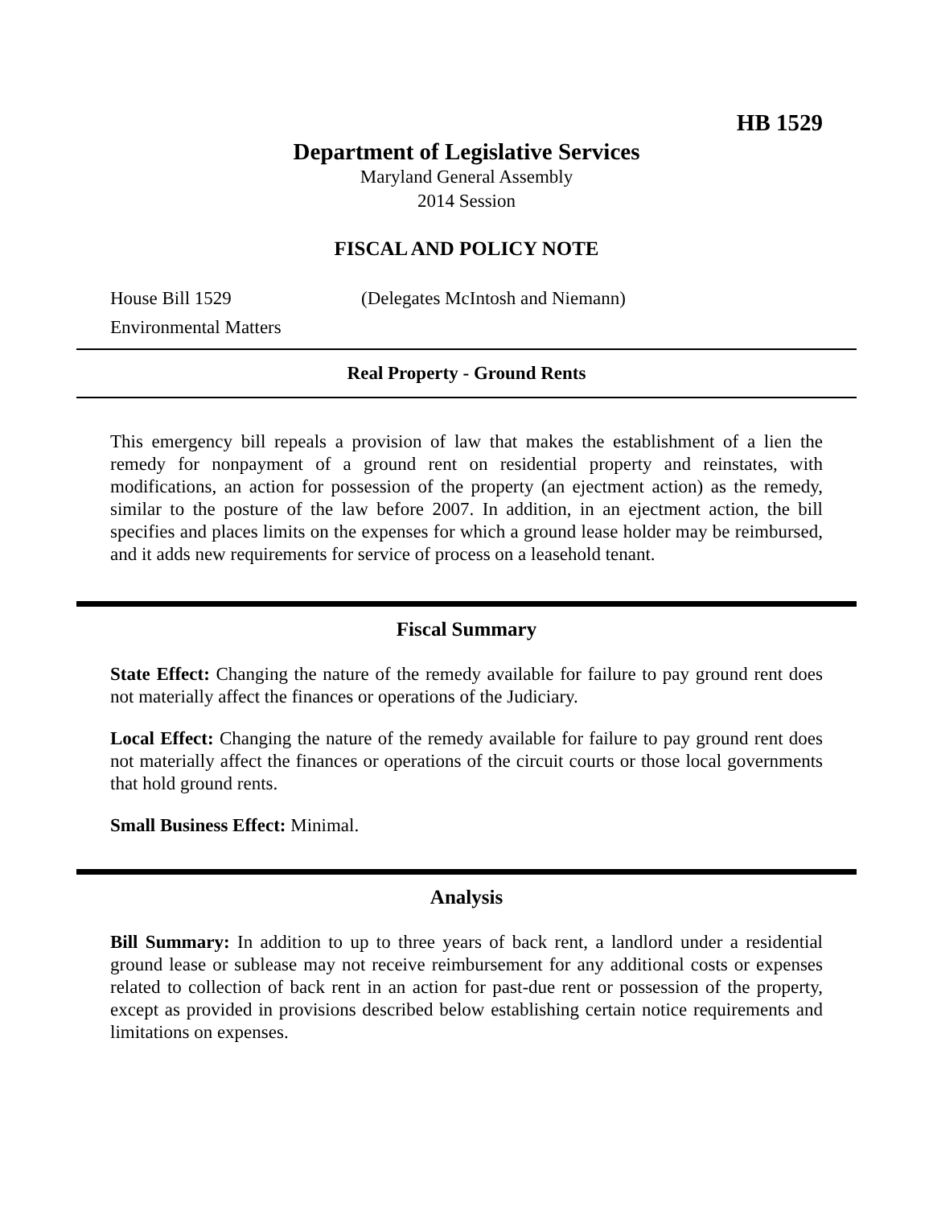HB 1529
Department of Legislative Services
Maryland General Assembly
2014 Session
FISCAL AND POLICY NOTE
House Bill 1529 (Delegates McIntosh and Niemann)
Environmental Matters
Real Property - Ground Rents
This emergency bill repeals a provision of law that makes the establishment of a lien the remedy for nonpayment of a ground rent on residential property and reinstates, with modifications, an action for possession of the property (an ejectment action) as the remedy, similar to the posture of the law before 2007. In addition, in an ejectment action, the bill specifies and places limits on the expenses for which a ground lease holder may be reimbursed, and it adds new requirements for service of process on a leasehold tenant.
Fiscal Summary
State Effect: Changing the nature of the remedy available for failure to pay ground rent does not materially affect the finances or operations of the Judiciary.
Local Effect: Changing the nature of the remedy available for failure to pay ground rent does not materially affect the finances or operations of the circuit courts or those local governments that hold ground rents.
Small Business Effect: Minimal.
Analysis
Bill Summary: In addition to up to three years of back rent, a landlord under a residential ground lease or sublease may not receive reimbursement for any additional costs or expenses related to collection of back rent in an action for past-due rent or possession of the property, except as provided in provisions described below establishing certain notice requirements and limitations on expenses.